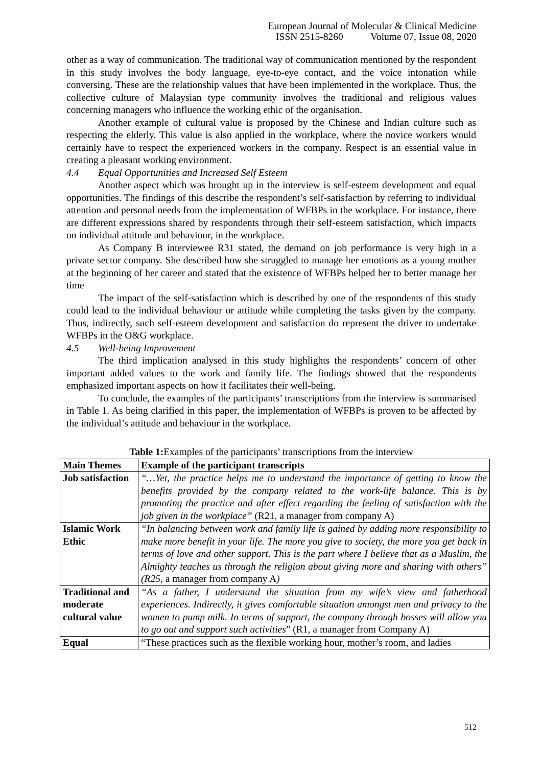European Journal of Molecular & Clinical Medicine
ISSN 2515-8260 Volume 07, Issue 08, 2020
other as a way of communication. The traditional way of communication mentioned by the respondent in this study involves the body language, eye-to-eye contact, and the voice intonation while conversing. These are the relationship values that have been implemented in the workplace. Thus, the collective culture of Malaysian type community involves the traditional and religious values concerning managers who influence the working ethic of the organisation.
Another example of cultural value is proposed by the Chinese and Indian culture such as respecting the elderly. This value is also applied in the workplace, where the novice workers would certainly have to respect the experienced workers in the company. Respect is an essential value in creating a pleasant working environment.
4.4 Equal Opportunities and Increased Self Esteem
Another aspect which was brought up in the interview is self-esteem development and equal opportunities. The findings of this describe the respondent’s self-satisfaction by referring to individual attention and personal needs from the implementation of WFBPs in the workplace. For instance, there are different expressions shared by respondents through their self-esteem satisfaction, which impacts on individual attitude and behaviour, in the workplace.
As Company B interviewee R31 stated, the demand on job performance is very high in a private sector company. She described how she struggled to manage her emotions as a young mother at the beginning of her career and stated that the existence of WFBPs helped her to better manage her time
The impact of the self-satisfaction which is described by one of the respondents of this study could lead to the individual behaviour or attitude while completing the tasks given by the company. Thus, indirectly, such self-esteem development and satisfaction do represent the driver to undertake WFBPs in the O&G workplace.
4.5 Well-being Improvement
The third implication analysed in this study highlights the respondents’ concern of other important added values to the work and family life. The findings showed that the respondents emphasized important aspects on how it facilitates their well-being.
To conclude, the examples of the participants’ transcriptions from the interview is summarised in Table 1. As being clarified in this paper, the implementation of WFBPs is proven to be affected by the individual’s attitude and behaviour in the workplace.
Table 1: Examples of the participants’ transcriptions from the interview
| Main Themes | Example of the participant transcripts |
| --- | --- |
| Job satisfaction | “…Yet, the practice helps me to understand the importance of getting to know the benefits provided by the company related to the work-life balance. This is by promoting the practice and after effect regarding the feeling of satisfaction with the job given in the workplace” (R21, a manager from company A) |
| Islamic Work Ethic | “In balancing between work and family life is gained by adding more responsibility to make more benefit in your life. The more you give to society, the more you get back in terms of love and other support. This is the part where I believe that as a Muslim, the Almighty teaches us through the religion about giving more and sharing with others” (R25, a manager from company A ) |
| Traditional and moderate cultural value | “As a father, I understand the situation from my wife’s view and fatherhood experiences. Indirectly, it gives comfortable situation amongst men and privacy to the women to pump milk. In terms of support, the company through bosses will allow you to go out and support such activities ” (R1, a manager from Company A) |
| Equal | “These practices such as the flexible working hour, mother’s room, and ladies |
512